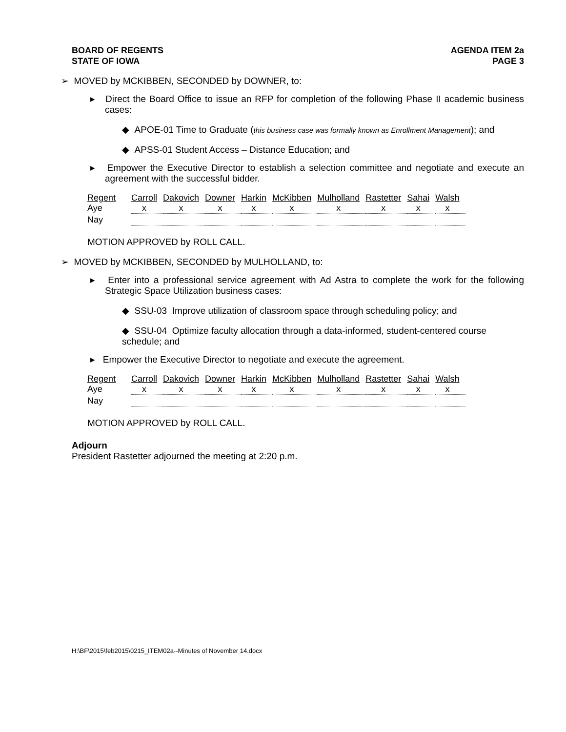BOARD OF REGENTS
STATE OF IOWA
AGENDA ITEM 2a
PAGE 3
➢ MOVED by MCKIBBEN, SECONDED by DOWNER, to:
▸ Direct the Board Office to issue an RFP for completion of the following Phase II academic business cases:
◆ APOE-01 Time to Graduate (this business case was formally known as Enrollment Management); and
◆ APSS-01 Student Access – Distance Education; and
▸ Empower the Executive Director to establish a selection committee and negotiate and execute an agreement with the successful bidder.
| Regent | Carroll | Dakovich | Downer | Harkin | McKibben | Mulholland | Rastetter | Sahai | Walsh |
| Aye | x | x | x | x | x | x | x | x | x |
| Nay | | | | | | | | | |
MOTION APPROVED by ROLL CALL.
➢ MOVED by MCKIBBEN, SECONDED by MULHOLLAND, to:
▸ Enter into a professional service agreement with Ad Astra to complete the work for the following Strategic Space Utilization business cases:
◆ SSU-03 Improve utilization of classroom space through scheduling policy; and
◆ SSU-04 Optimize faculty allocation through a data-informed, student-centered course schedule; and
▸ Empower the Executive Director to negotiate and execute the agreement.
| Regent | Carroll | Dakovich | Downer | Harkin | McKibben | Mulholland | Rastetter | Sahai | Walsh |
| Aye | x | x | x | x | x | x | x | x | x |
| Nay | | | | | | | | | |
MOTION APPROVED by ROLL CALL.
Adjourn
President Rastetter adjourned the meeting at 2:20 p.m.
H:\BF\2015\feb2015\0215_ITEM02a--Minutes of November 14.docx